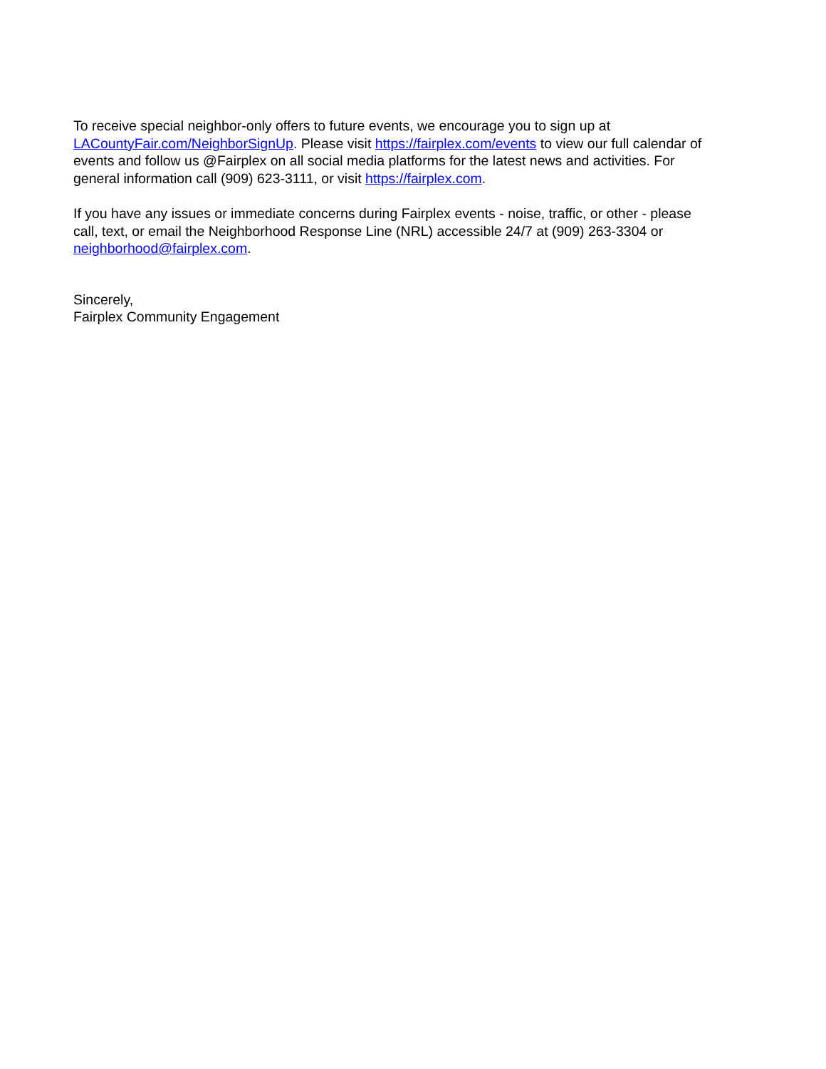To receive special neighbor-only offers to future events, we encourage you to sign up at
LACountyFair.com/NeighborSignUp. Please visit https://fairplex.com/events to view our full calendar of
events and follow us @Fairplex on all social media platforms for the latest news and activities. For
general information call (909) 623-3111, or visit https://fairplex.com.
If you have any issues or immediate concerns during Fairplex events - noise, traffic, or other - please
call, text, or email the Neighborhood Response Line (NRL) accessible 24/7 at (909) 263-3304 or
neighborhood@fairplex.com.
Sincerely,
Fairplex Community Engagement